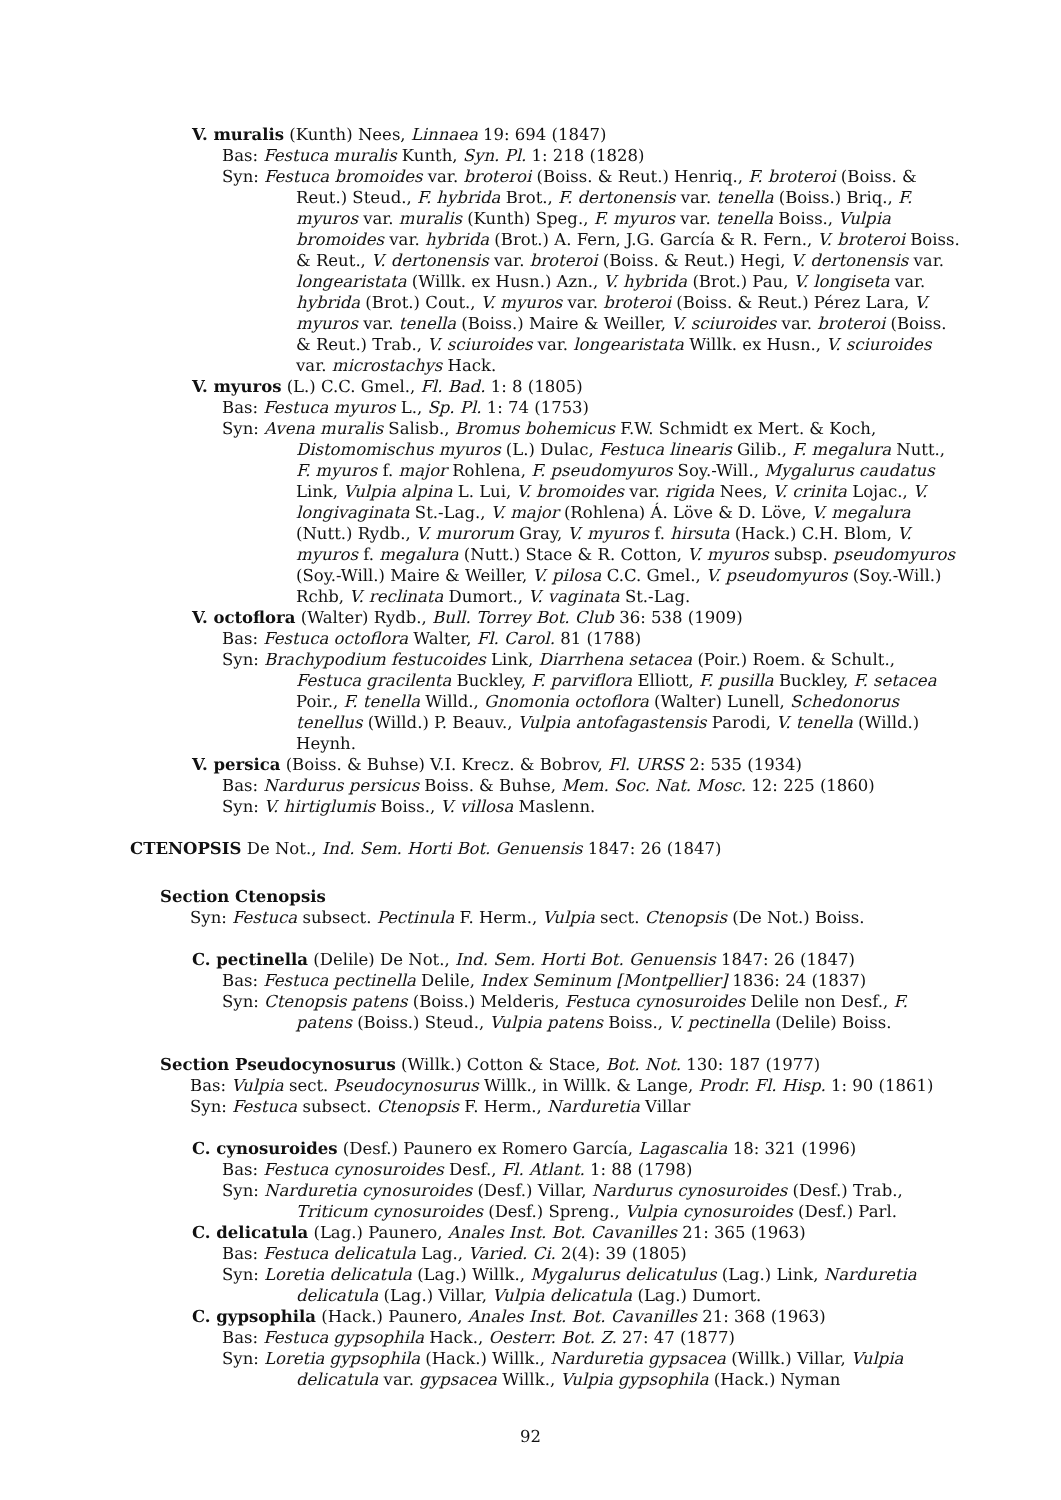V. muralis (Kunth) Nees, Linnaea 19: 694 (1847)
Bas: Festuca muralis Kunth, Syn. Pl. 1: 218 (1828)
Syn: Festuca bromoides var. broteroi (Boiss. & Reut.) Henriq., F. broteroi (Boiss. & Reut.) Steud., F. hybrida Brot., F. dertonensis var. tenella (Boiss.) Briq., F. myuros var. muralis (Kunth) Speg., F. myuros var. tenella Boiss., Vulpia bromoides var. hybrida (Brot.) A. Fern, J.G. García & R. Fern., V. broteroi Boiss. & Reut., V. dertonensis var. broteroi (Boiss. & Reut.) Hegi, V. dertonensis var. longearistata (Willk. ex Husn.) Azn., V. hybrida (Brot.) Pau, V. longiseta var. hybrida (Brot.) Cout., V. myuros var. broteroi (Boiss. & Reut.) Pérez Lara, V. myuros var. tenella (Boiss.) Maire & Weiller, V. sciuroides var. broteroi (Boiss. & Reut.) Trab., V. sciuroides var. longearistata Willk. ex Husn., V. sciuroides var. microstachys Hack.
V. myuros (L.) C.C. Gmel., Fl. Bad. 1: 8 (1805)
Bas: Festuca myuros L., Sp. Pl. 1: 74 (1753)
Syn: Avena muralis Salisb., Bromus bohemicus F.W. Schmidt ex Mert. & Koch, Distomomischus myuros (L.) Dulac, Festuca linearis Gilib., F. megalura Nutt., F. myuros f. major Rohlena, F. pseudomyuros Soy.-Will., Mygalurus caudatus Link, Vulpia alpina L. Lui, V. bromoides var. rigida Nees, V. crinita Lojac., V. longivaginata St.-Lag., V. major (Rohlena) Á. Löve & D. Löve, V. megalura (Nutt.) Rydb., V. murorum Gray, V. myuros f. hirsuta (Hack.) C.H. Blom, V. myuros f. megalura (Nutt.) Stace & R. Cotton, V. myuros subsp. pseudomyuros (Soy.-Will.) Maire & Weiller, V. pilosa C.C. Gmel., V. pseudomyuros (Soy.-Will.) Rchb, V. reclinata Dumort., V. vaginata St.-Lag.
V. octoflora (Walter) Rydb., Bull. Torrey Bot. Club 36: 538 (1909)
Bas: Festuca octoflora Walter, Fl. Carol. 81 (1788)
Syn: Brachypodium festucoides Link, Diarrhena setacea (Poir.) Roem. & Schult., Festuca gracilenta Buckley, F. parviflora Elliott, F. pusilla Buckley, F. setacea Poir., F. tenella Willd., Gnomonia octoflora (Walter) Lunell, Schedonorus tenellus (Willd.) P. Beauv., Vulpia antofagastensis Parodi, V. tenella (Willd.) Heynh.
V. persica (Boiss. & Buhse) V.I. Krecz. & Bobrov, Fl. URSS 2: 535 (1934)
Bas: Nardurus persicus Boiss. & Buhse, Mem. Soc. Nat. Mosc. 12: 225 (1860)
Syn: V. hirtiglumis Boiss., V. villosa Maslenn.
CTENOPSIS De Not., Ind. Sem. Horti Bot. Genuensis 1847: 26 (1847)
Section Ctenopsis
Syn: Festuca subsect. Pectinula F. Herm., Vulpia sect. Ctenopsis (De Not.) Boiss.
C. pectinella (Delile) De Not., Ind. Sem. Horti Bot. Genuensis 1847: 26 (1847)
Bas: Festuca pectinella Delile, Index Seminum [Montpellier] 1836: 24 (1837)
Syn: Ctenopsis patens (Boiss.) Melderis, Festuca cynosuroides Delile non Desf., F. patens (Boiss.) Steud., Vulpia patens Boiss., V. pectinella (Delile) Boiss.
Section Pseudocynosurus (Willk.) Cotton & Stace, Bot. Not. 130: 187 (1977)
Bas: Vulpia sect. Pseudocynosurus Willk., in Willk. & Lange, Prodr. Fl. Hisp. 1: 90 (1861)
Syn: Festuca subsect. Ctenopsis F. Herm., Narduretia Villar
C. cynosuroides (Desf.) Paunero ex Romero García, Lagascalia 18: 321 (1996)
Bas: Festuca cynosuroides Desf., Fl. Atlant. 1: 88 (1798)
Syn: Narduretia cynosuroides (Desf.) Villar, Nardurus cynosuroides (Desf.) Trab., Triticum cynosuroides (Desf.) Spreng., Vulpia cynosuroides (Desf.) Parl.
C. delicatula (Lag.) Paunero, Anales Inst. Bot. Cavanilles 21: 365 (1963)
Bas: Festuca delicatula Lag., Varied. Ci. 2(4): 39 (1805)
Syn: Loretia delicatula (Lag.) Willk., Mygalurus delicatulus (Lag.) Link, Narduretia delicatula (Lag.) Villar, Vulpia delicatula (Lag.) Dumort.
C. gypsophila (Hack.) Paunero, Anales Inst. Bot. Cavanilles 21: 368 (1963)
Bas: Festuca gypsophila Hack., Oesterr. Bot. Z. 27: 47 (1877)
Syn: Loretia gypsophila (Hack.) Willk., Narduretia gypsacea (Willk.) Villar, Vulpia delicatula var. gypsacea Willk., Vulpia gypsophila (Hack.) Nyman
92